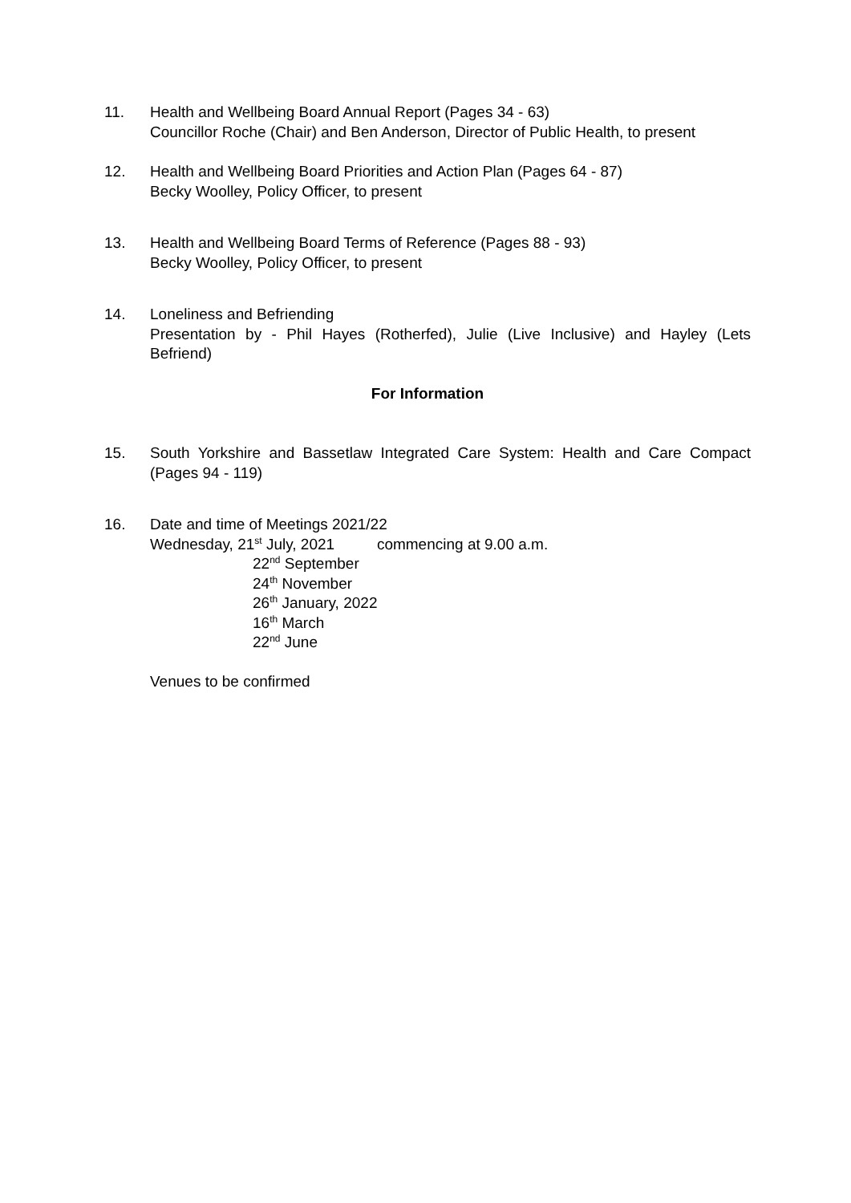11. Health and Wellbeing Board Annual Report (Pages 34 - 63)
Councillor Roche (Chair) and Ben Anderson, Director of Public Health, to present
12. Health and Wellbeing Board Priorities and Action Plan (Pages 64 - 87)
Becky Woolley, Policy Officer, to present
13. Health and Wellbeing Board Terms of Reference (Pages 88 - 93)
Becky Woolley, Policy Officer, to present
14. Loneliness and Befriending
Presentation by - Phil Hayes (Rotherfed), Julie (Live Inclusive) and Hayley (Lets Befriend)
For Information
15. South Yorkshire and Bassetlaw Integrated Care System: Health and Care Compact (Pages 94 - 119)
16. Date and time of Meetings 2021/22
Wednesday, 21<sup>st</sup> July, 2021 commencing at 9.00 a.m.
22<sup>nd</sup> September
24<sup>th</sup> November
26<sup>th</sup> January, 2022
16<sup>th</sup> March
22<sup>nd</sup> June
Venues to be confirmed